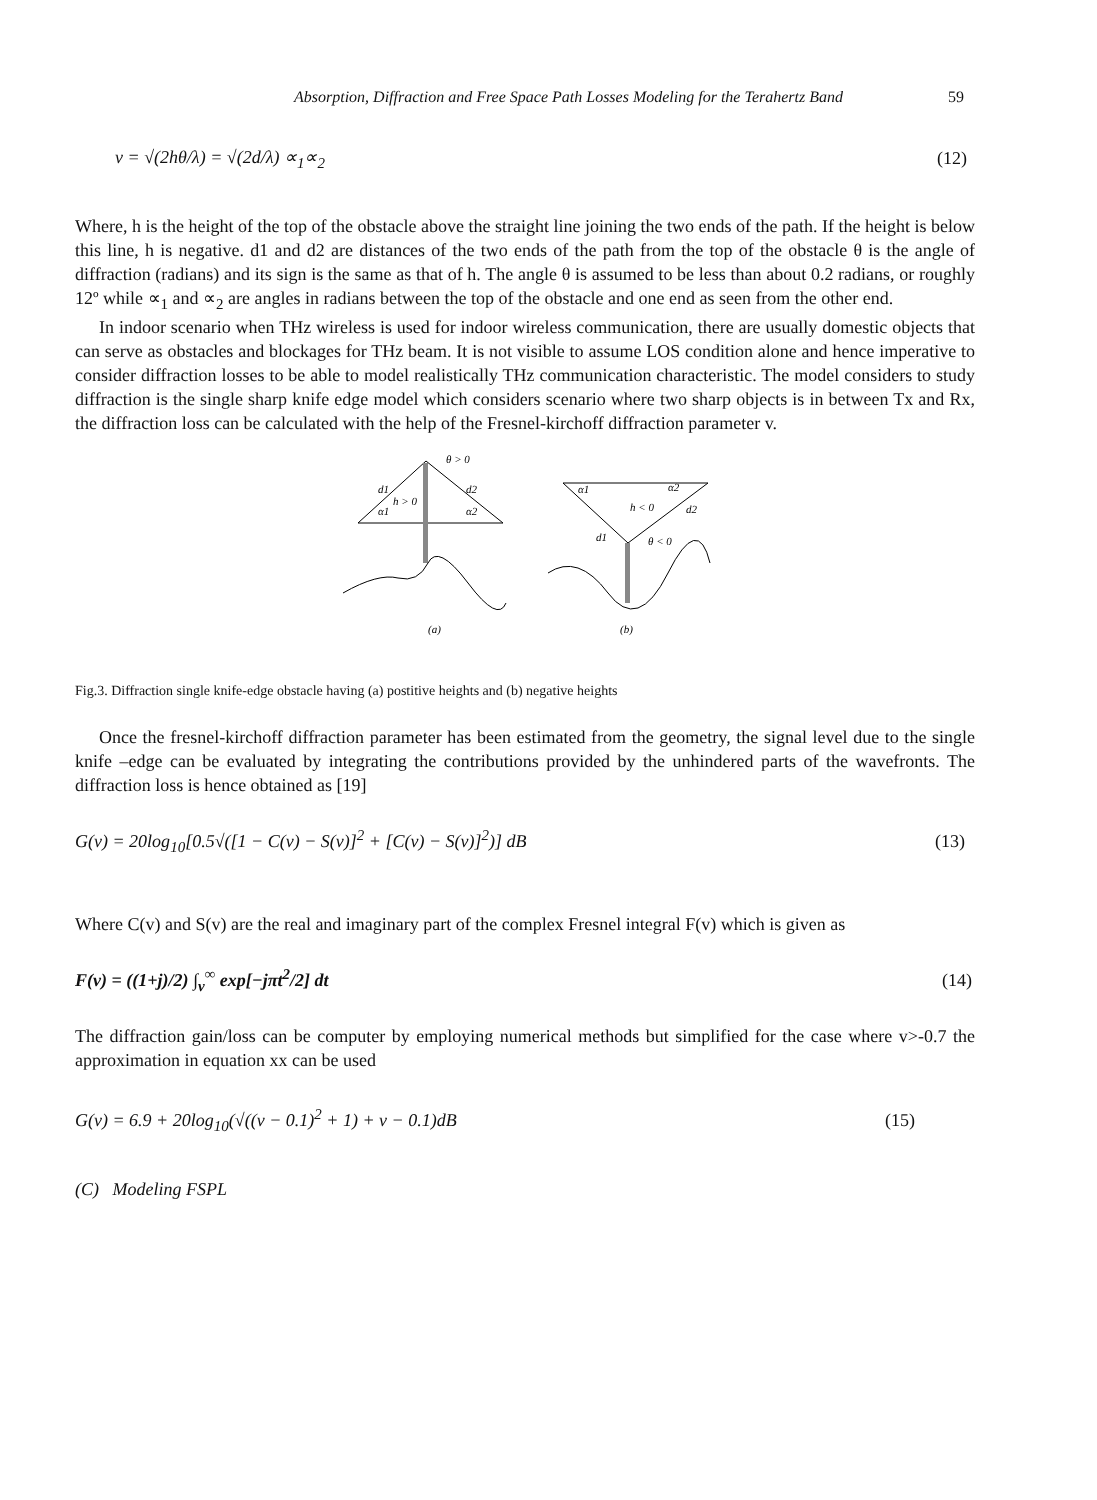Absorption, Diffraction and Free Space Path Losses Modeling for the Terahertz Band 59
v = √(2hθ/λ) = √(2d/λ) ∝<sub>1</sub>∝<sub>2</sub> (12)
Where, h is the height of the top of the obstacle above the straight line joining the two ends of the path. If the height is below this line, h is negative. d1 and d2 are distances of the two ends of the path from the top of the obstacle θ is the angle of diffraction (radians) and its sign is the same as that of h. The angle θ is assumed to be less than about 0.2 radians, or roughly 12º while ∝<sub>1</sub> and ∝<sub>2</sub> are angles in radians between the top of the obstacle and one end as seen from the other end.
In indoor scenario when THz wireless is used for indoor wireless communication, there are usually domestic objects that can serve as obstacles and blockages for THz beam. It is not visible to assume LOS condition alone and hence imperative to consider diffraction losses to be able to model realistically THz communication characteristic. The model considers to study diffraction is the single sharp knife edge model which considers scenario where two sharp objects is in between Tx and Rx, the diffraction loss can be calculated with the help of the Fresnel-kirchoff diffraction parameter v.
θ > 0
d1
d2
h > 0
α1
α2
α1
α2
h < 0
d2
d1
θ < 0
(a)
(b)
Fig.3. Diffraction single knife-edge obstacle having (a) postitive heights and (b) negative heights
Once the fresnel-kirchoff diffraction parameter has been estimated from the geometry, the signal level due to the single knife –edge can be evaluated by integrating the contributions provided by the unhindered parts of the wavefronts. The diffraction loss is hence obtained as [19]
G(v) = 20log<sub>10</sub>[0.5√([1 − C(v) − S(v)]<sup>2</sup> + [C(v) − S(v)]<sup>2</sup>)] dB (13)
Where C(v) and S(v) are the real and imaginary part of the complex Fresnel integral F(v) which is given as
F(v) = ((1+j)/2) ∫<sub>v</sub><sup>∞</sup> exp[−jπt<sup>2</sup>/2] dt (14)
The diffraction gain/loss can be computer by employing numerical methods but simplified for the case where v>-0.7 the approximation in equation xx can be used
G(v) = 6.9 + 20log<sub>10</sub>(√((v − 0.1)<sup>2</sup> + 1) + v − 0.1)dB (15)
(C) Modeling FSPL